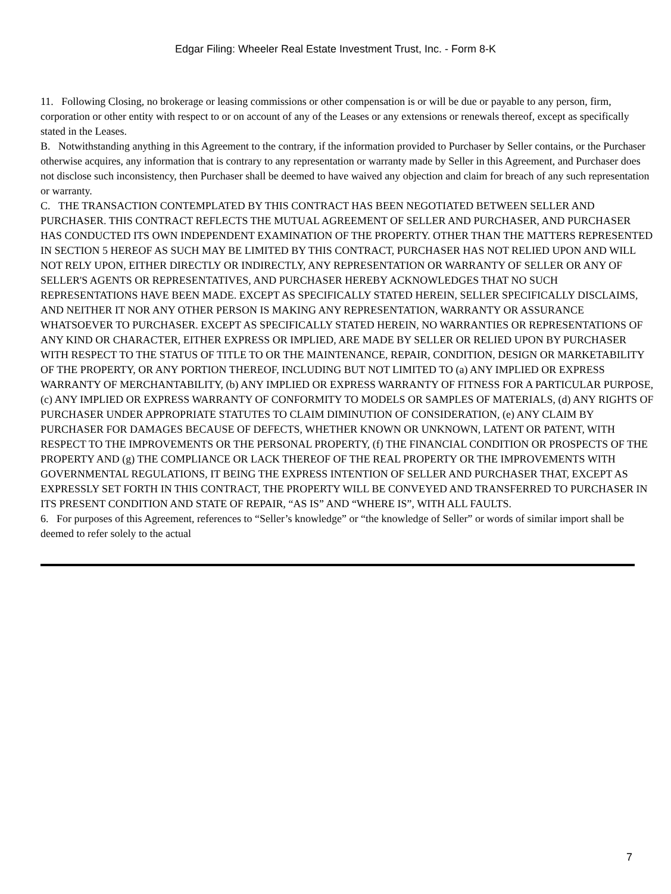Edgar Filing: Wheeler Real Estate Investment Trust, Inc. - Form 8-K
11. Following Closing, no brokerage or leasing commissions or other compensation is or will be due or payable to any person, firm, corporation or other entity with respect to or on account of any of the Leases or any extensions or renewals thereof, except as specifically stated in the Leases.
B. Notwithstanding anything in this Agreement to the contrary, if the information provided to Purchaser by Seller contains, or the Purchaser otherwise acquires, any information that is contrary to any representation or warranty made by Seller in this Agreement, and Purchaser does not disclose such inconsistency, then Purchaser shall be deemed to have waived any objection and claim for breach of any such representation or warranty.
C. THE TRANSACTION CONTEMPLATED BY THIS CONTRACT HAS BEEN NEGOTIATED BETWEEN SELLER AND PURCHASER. THIS CONTRACT REFLECTS THE MUTUAL AGREEMENT OF SELLER AND PURCHASER, AND PURCHASER HAS CONDUCTED ITS OWN INDEPENDENT EXAMINATION OF THE PROPERTY. OTHER THAN THE MATTERS REPRESENTED IN SECTION 5 HEREOF AS SUCH MAY BE LIMITED BY THIS CONTRACT, PURCHASER HAS NOT RELIED UPON AND WILL NOT RELY UPON, EITHER DIRECTLY OR INDIRECTLY, ANY REPRESENTATION OR WARRANTY OF SELLER OR ANY OF SELLER'S AGENTS OR REPRESENTATIVES, AND PURCHASER HEREBY ACKNOWLEDGES THAT NO SUCH REPRESENTATIONS HAVE BEEN MADE. EXCEPT AS SPECIFICALLY STATED HEREIN, SELLER SPECIFICALLY DISCLAIMS, AND NEITHER IT NOR ANY OTHER PERSON IS MAKING ANY REPRESENTATION, WARRANTY OR ASSURANCE WHATSOEVER TO PURCHASER. EXCEPT AS SPECIFICALLY STATED HEREIN, NO WARRANTIES OR REPRESENTATIONS OF ANY KIND OR CHARACTER, EITHER EXPRESS OR IMPLIED, ARE MADE BY SELLER OR RELIED UPON BY PURCHASER WITH RESPECT TO THE STATUS OF TITLE TO OR THE MAINTENANCE, REPAIR, CONDITION, DESIGN OR MARKETABILITY OF THE PROPERTY, OR ANY PORTION THEREOF, INCLUDING BUT NOT LIMITED TO (a) ANY IMPLIED OR EXPRESS WARRANTY OF MERCHANTABILITY, (b) ANY IMPLIED OR EXPRESS WARRANTY OF FITNESS FOR A PARTICULAR PURPOSE, (c) ANY IMPLIED OR EXPRESS WARRANTY OF CONFORMITY TO MODELS OR SAMPLES OF MATERIALS, (d) ANY RIGHTS OF PURCHASER UNDER APPROPRIATE STATUTES TO CLAIM DIMINUTION OF CONSIDERATION, (e) ANY CLAIM BY PURCHASER FOR DAMAGES BECAUSE OF DEFECTS, WHETHER KNOWN OR UNKNOWN, LATENT OR PATENT, WITH RESPECT TO THE IMPROVEMENTS OR THE PERSONAL PROPERTY, (f) THE FINANCIAL CONDITION OR PROSPECTS OF THE PROPERTY AND (g) THE COMPLIANCE OR LACK THEREOF OF THE REAL PROPERTY OR THE IMPROVEMENTS WITH GOVERNMENTAL REGULATIONS, IT BEING THE EXPRESS INTENTION OF SELLER AND PURCHASER THAT, EXCEPT AS EXPRESSLY SET FORTH IN THIS CONTRACT, THE PROPERTY WILL BE CONVEYED AND TRANSFERRED TO PURCHASER IN ITS PRESENT CONDITION AND STATE OF REPAIR, “AS IS” AND “WHERE IS”, WITH ALL FAULTS.
6. For purposes of this Agreement, references to “Seller’s knowledge” or “the knowledge of Seller” or words of similar import shall be deemed to refer solely to the actual
7